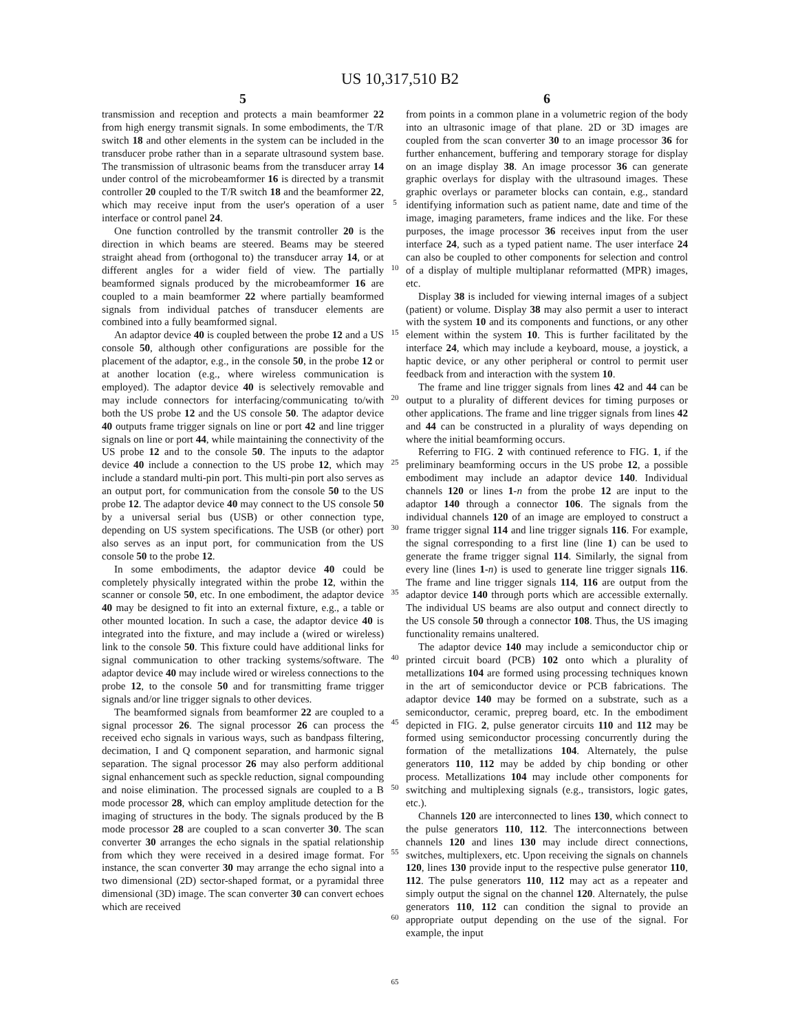US 10,317,510 B2
5
transmission and reception and protects a main beamformer 22 from high energy transmit signals. In some embodiments, the T/R switch 18 and other elements in the system can be included in the transducer probe rather than in a separate ultrasound system base. The transmission of ultrasonic beams from the transducer array 14 under control of the microbeamformer 16 is directed by a transmit controller 20 coupled to the T/R switch 18 and the beamformer 22, which may receive input from the user's operation of a user interface or control panel 24.
One function controlled by the transmit controller 20 is the direction in which beams are steered. Beams may be steered straight ahead from (orthogonal to) the transducer array 14, or at different angles for a wider field of view. The partially beamformed signals produced by the microbeamformer 16 are coupled to a main beamformer 22 where partially beamformed signals from individual patches of transducer elements are combined into a fully beamformed signal.
An adaptor device 40 is coupled between the probe 12 and a US console 50, although other configurations are possible for the placement of the adaptor, e.g., in the console 50, in the probe 12 or at another location (e.g., where wireless communication is employed). The adaptor device 40 is selectively removable and may include connectors for interfacing/communicating to/with both the US probe 12 and the US console 50. The adaptor device 40 outputs frame trigger signals on line or port 42 and line trigger signals on line or port 44, while maintaining the connectivity of the US probe 12 and to the console 50. The inputs to the adaptor device 40 include a connection to the US probe 12, which may include a standard multi-pin port. This multi-pin port also serves as an output port, for communication from the console 50 to the US probe 12. The adaptor device 40 may connect to the US console 50 by a universal serial bus (USB) or other connection type, depending on US system specifications. The USB (or other) port also serves as an input port, for communication from the US console 50 to the probe 12.
In some embodiments, the adaptor device 40 could be completely physically integrated within the probe 12, within the scanner or console 50, etc. In one embodiment, the adaptor device 40 may be designed to fit into an external fixture, e.g., a table or other mounted location. In such a case, the adaptor device 40 is integrated into the fixture, and may include a (wired or wireless) link to the console 50. This fixture could have additional links for signal communication to other tracking systems/software. The adaptor device 40 may include wired or wireless connections to the probe 12, to the console 50 and for transmitting frame trigger signals and/or line trigger signals to other devices.
The beamformed signals from beamformer 22 are coupled to a signal processor 26. The signal processor 26 can process the received echo signals in various ways, such as bandpass filtering, decimation, I and Q component separation, and harmonic signal separation. The signal processor 26 may also perform additional signal enhancement such as speckle reduction, signal compounding and noise elimination. The processed signals are coupled to a B mode processor 28, which can employ amplitude detection for the imaging of structures in the body. The signals produced by the B mode processor 28 are coupled to a scan converter 30. The scan converter 30 arranges the echo signals in the spatial relationship from which they were received in a desired image format. For instance, the scan converter 30 may arrange the echo signal into a two dimensional (2D) sector-shaped format, or a pyramidal three dimensional (3D) image. The scan converter 30 can convert echoes which are received
5
10
15
20
25
30
35
40
45
50
55
60
65
6
from points in a common plane in a volumetric region of the body into an ultrasonic image of that plane. 2D or 3D images are coupled from the scan converter 30 to an image processor 36 for further enhancement, buffering and temporary storage for display on an image display 38. An image processor 36 can generate graphic overlays for display with the ultrasound images. These graphic overlays or parameter blocks can contain, e.g., standard identifying information such as patient name, date and time of the image, imaging parameters, frame indices and the like. For these purposes, the image processor 36 receives input from the user interface 24, such as a typed patient name. The user interface 24 can also be coupled to other components for selection and control of a display of multiple multiplanar reformatted (MPR) images, etc.
Display 38 is included for viewing internal images of a subject (patient) or volume. Display 38 may also permit a user to interact with the system 10 and its components and functions, or any other element within the system 10. This is further facilitated by the interface 24, which may include a keyboard, mouse, a joystick, a haptic device, or any other peripheral or control to permit user feedback from and interaction with the system 10.
The frame and line trigger signals from lines 42 and 44 can be output to a plurality of different devices for timing purposes or other applications. The frame and line trigger signals from lines 42 and 44 can be constructed in a plurality of ways depending on where the initial beamforming occurs.
Referring to FIG. 2 with continued reference to FIG. 1, if the preliminary beamforming occurs in the US probe 12, a possible embodiment may include an adaptor device 140. Individual channels 120 or lines 1-n from the probe 12 are input to the adaptor 140 through a connector 106. The signals from the individual channels 120 of an image are employed to construct a frame trigger signal 114 and line trigger signals 116. For example, the signal corresponding to a first line (line 1) can be used to generate the frame trigger signal 114. Similarly, the signal from every line (lines 1-n) is used to generate line trigger signals 116. The frame and line trigger signals 114, 116 are output from the adaptor device 140 through ports which are accessible externally. The individual US beams are also output and connect directly to the US console 50 through a connector 108. Thus, the US imaging functionality remains unaltered.
The adaptor device 140 may include a semiconductor chip or printed circuit board (PCB) 102 onto which a plurality of metallizations 104 are formed using processing techniques known in the art of semiconductor device or PCB fabrications. The adaptor device 140 may be formed on a substrate, such as a semiconductor, ceramic, prepreg board, etc. In the embodiment depicted in FIG. 2, pulse generator circuits 110 and 112 may be formed using semiconductor processing concurrently during the formation of the metallizations 104. Alternately, the pulse generators 110, 112 may be added by chip bonding or other process. Metallizations 104 may include other components for switching and multiplexing signals (e.g., transistors, logic gates, etc.).
Channels 120 are interconnected to lines 130, which connect to the pulse generators 110, 112. The interconnections between channels 120 and lines 130 may include direct connections, switches, multiplexers, etc. Upon receiving the signals on channels 120, lines 130 provide input to the respective pulse generator 110, 112. The pulse generators 110, 112 may act as a repeater and simply output the signal on the channel 120. Alternately, the pulse generators 110, 112 can condition the signal to provide an appropriate output depending on the use of the signal. For example, the input